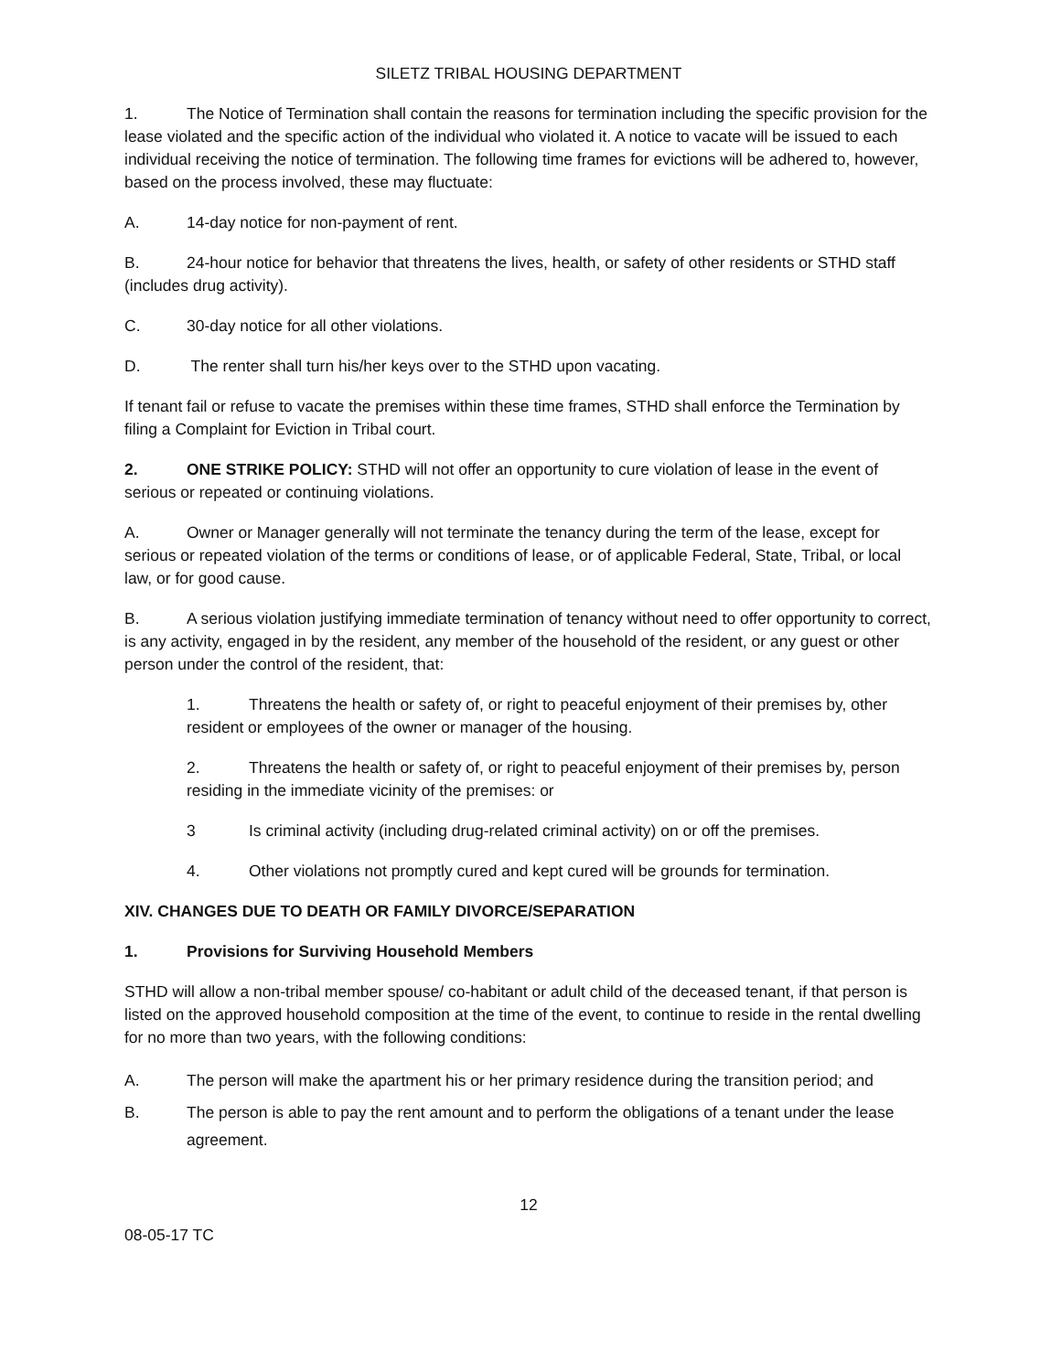SILETZ TRIBAL HOUSING DEPARTMENT
1. The Notice of Termination shall contain the reasons for termination including the specific provision for the lease violated and the specific action of the individual who violated it. A notice to vacate will be issued to each individual receiving the notice of termination. The following time frames for evictions will be adhered to, however, based on the process involved, these may fluctuate:
A. 14-day notice for non-payment of rent.
B. 24-hour notice for behavior that threatens the lives, health, or safety of other residents or STHD staff (includes drug activity).
C. 30-day notice for all other violations.
D. The renter shall turn his/her keys over to the STHD upon vacating.
If tenant fail or refuse to vacate the premises within these time frames, STHD shall enforce the Termination by filing a Complaint for Eviction in Tribal court.
2. ONE STRIKE POLICY: STHD will not offer an opportunity to cure violation of lease in the event of serious or repeated or continuing violations.
A. Owner or Manager generally will not terminate the tenancy during the term of the lease, except for serious or repeated violation of the terms or conditions of lease, or of applicable Federal, State, Tribal, or local law, or for good cause.
B. A serious violation justifying immediate termination of tenancy without need to offer opportunity to correct, is any activity, engaged in by the resident, any member of the household of the resident, or any guest or other person under the control of the resident, that:
1. Threatens the health or safety of, or right to peaceful enjoyment of their premises by, other resident or employees of the owner or manager of the housing.
2. Threatens the health or safety of, or right to peaceful enjoyment of their premises by, person residing in the immediate vicinity of the premises: or
3 Is criminal activity (including drug-related criminal activity) on or off the premises.
4. Other violations not promptly cured and kept cured will be grounds for termination.
XIV. CHANGES DUE TO DEATH OR FAMILY DIVORCE/SEPARATION
1. Provisions for Surviving Household Members
STHD will allow a non-tribal member spouse/ co-habitant or adult child of the deceased tenant, if that person is listed on the approved household composition at the time of the event, to continue to reside in the rental dwelling for no more than two years, with the following conditions:
A. The person will make the apartment his or her primary residence during the transition period; and
B. The person is able to pay the rent amount and to perform the obligations of a tenant under the lease agreement.
12
08-05-17 TC